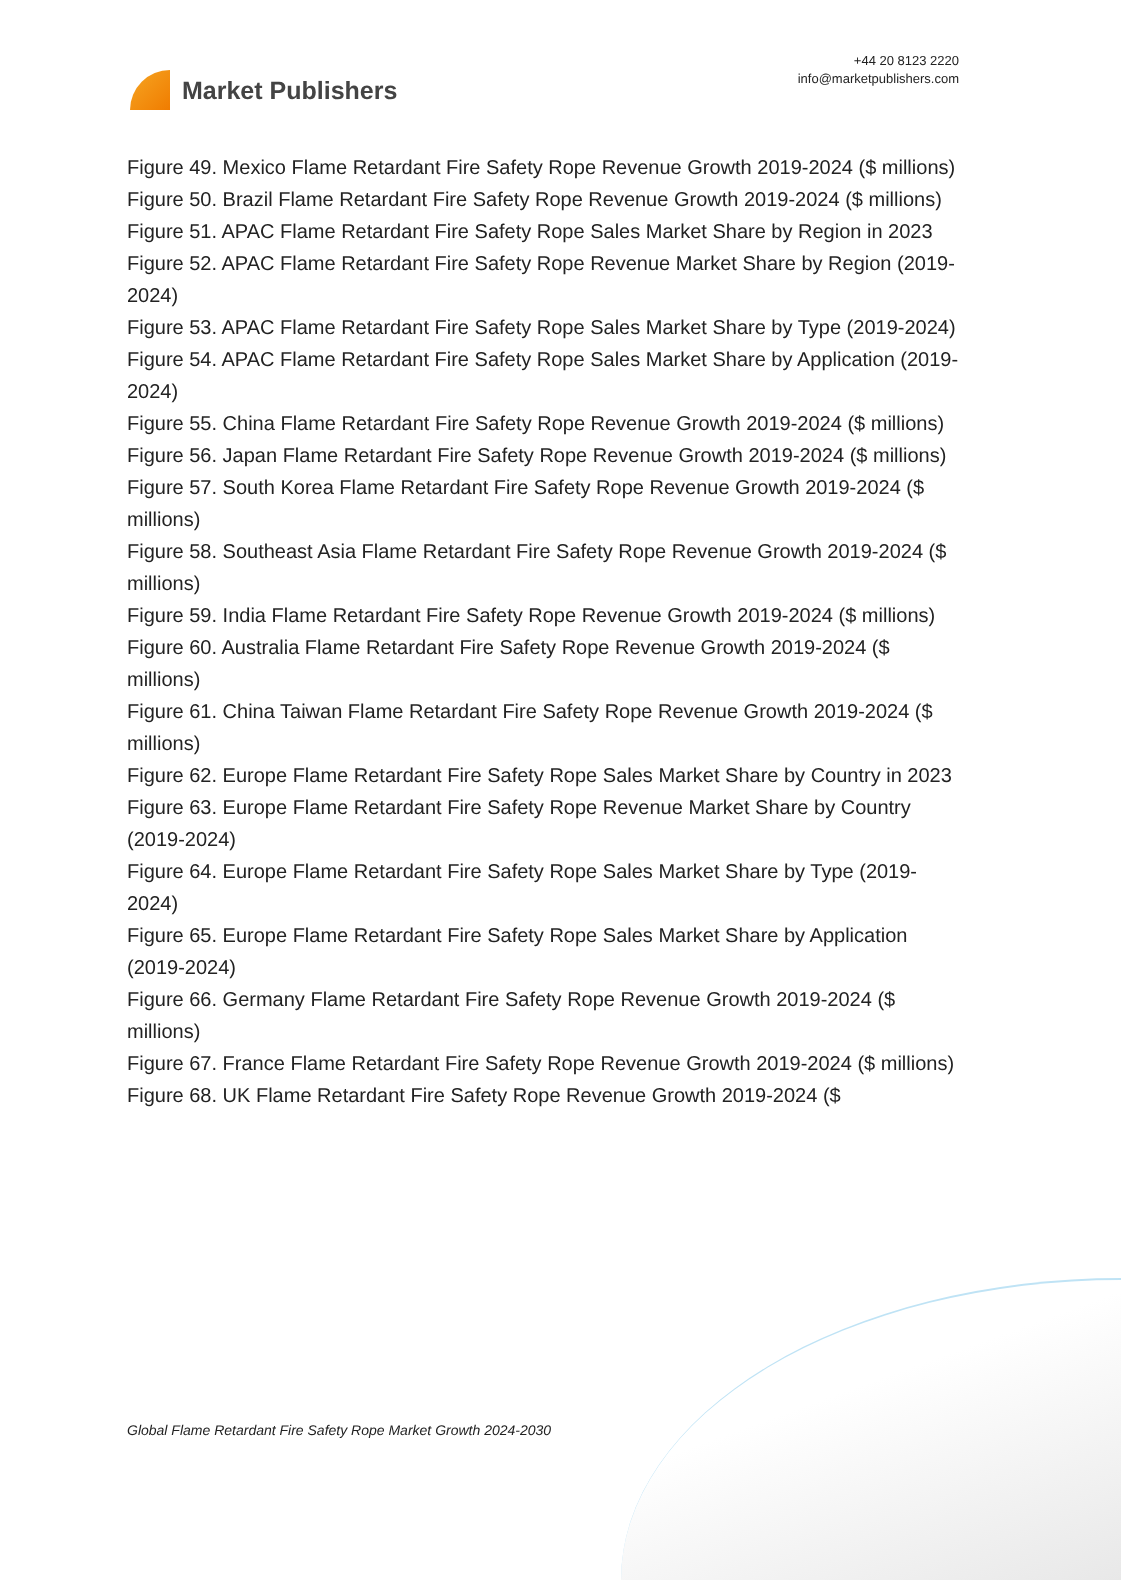Market Publishers
+44 20 8123 2220
info@marketpublishers.com
Figure 49. Mexico Flame Retardant Fire Safety Rope Revenue Growth 2019-2024 ($ millions)
Figure 50. Brazil Flame Retardant Fire Safety Rope Revenue Growth 2019-2024 ($ millions)
Figure 51. APAC Flame Retardant Fire Safety Rope Sales Market Share by Region in 2023
Figure 52. APAC Flame Retardant Fire Safety Rope Revenue Market Share by Region (2019-2024)
Figure 53. APAC Flame Retardant Fire Safety Rope Sales Market Share by Type (2019-2024)
Figure 54. APAC Flame Retardant Fire Safety Rope Sales Market Share by Application (2019-2024)
Figure 55. China Flame Retardant Fire Safety Rope Revenue Growth 2019-2024 ($ millions)
Figure 56. Japan Flame Retardant Fire Safety Rope Revenue Growth 2019-2024 ($ millions)
Figure 57. South Korea Flame Retardant Fire Safety Rope Revenue Growth 2019-2024 ($ millions)
Figure 58. Southeast Asia Flame Retardant Fire Safety Rope Revenue Growth 2019-2024 ($ millions)
Figure 59. India Flame Retardant Fire Safety Rope Revenue Growth 2019-2024 ($ millions)
Figure 60. Australia Flame Retardant Fire Safety Rope Revenue Growth 2019-2024 ($ millions)
Figure 61. China Taiwan Flame Retardant Fire Safety Rope Revenue Growth 2019-2024 ($ millions)
Figure 62. Europe Flame Retardant Fire Safety Rope Sales Market Share by Country in 2023
Figure 63. Europe Flame Retardant Fire Safety Rope Revenue Market Share by Country (2019-2024)
Figure 64. Europe Flame Retardant Fire Safety Rope Sales Market Share by Type (2019-2024)
Figure 65. Europe Flame Retardant Fire Safety Rope Sales Market Share by Application (2019-2024)
Figure 66. Germany Flame Retardant Fire Safety Rope Revenue Growth 2019-2024 ($ millions)
Figure 67. France Flame Retardant Fire Safety Rope Revenue Growth 2019-2024 ($ millions)
Figure 68. UK Flame Retardant Fire Safety Rope Revenue Growth 2019-2024 ($
Global Flame Retardant Fire Safety Rope Market Growth 2024-2030